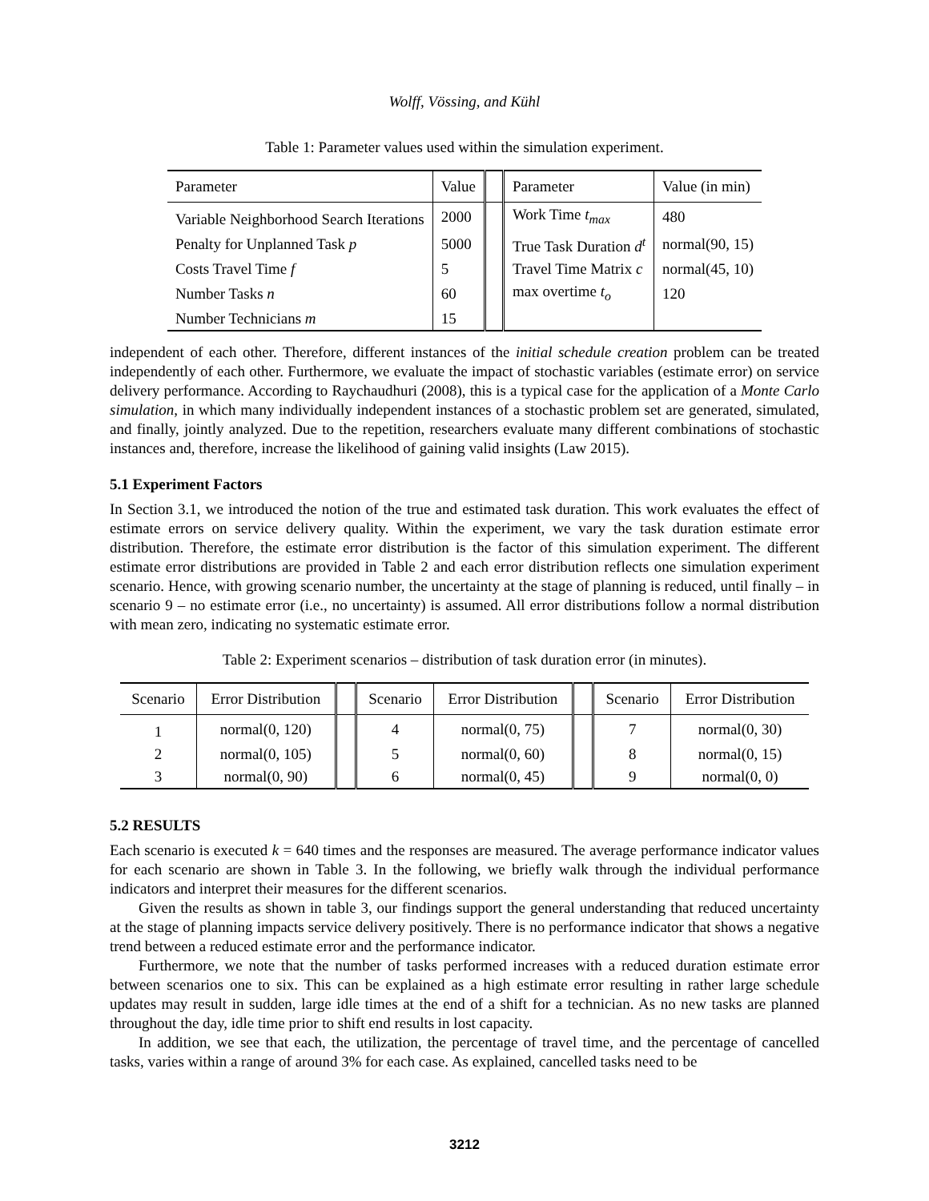Wolff, Vössing, and Kühl
Table 1: Parameter values used within the simulation experiment.
| Parameter | Value | | Parameter | Value (in min) |
| --- | --- | --- | --- | --- |
| Variable Neighborhood Search Iterations | 2000 | | Work Time t<sub>max</sub> | 480 |
| Penalty for Unplanned Task p | 5000 | | True Task Duration d<sup>t</sup> | normal(90, 15) |
| Costs Travel Time f | 5 | | Travel Time Matrix c | normal(45, 10) |
| Number Tasks n | 60 | | max overtime t<sub>o</sub> | 120 |
| Number Technicians m | 15 | | | |
independent of each other. Therefore, different instances of the initial schedule creation problem can be treated independently of each other. Furthermore, we evaluate the impact of stochastic variables (estimate error) on service delivery performance. According to Raychaudhuri (2008), this is a typical case for the application of a Monte Carlo simulation, in which many individually independent instances of a stochastic problem set are generated, simulated, and finally, jointly analyzed. Due to the repetition, researchers evaluate many different combinations of stochastic instances and, therefore, increase the likelihood of gaining valid insights (Law 2015).
5.1 Experiment Factors
In Section 3.1, we introduced the notion of the true and estimated task duration. This work evaluates the effect of estimate errors on service delivery quality. Within the experiment, we vary the task duration estimate error distribution. Therefore, the estimate error distribution is the factor of this simulation experiment. The different estimate error distributions are provided in Table 2 and each error distribution reflects one simulation experiment scenario. Hence, with growing scenario number, the uncertainty at the stage of planning is reduced, until finally – in scenario 9 – no estimate error (i.e., no uncertainty) is assumed. All error distributions follow a normal distribution with mean zero, indicating no systematic estimate error.
Table 2: Experiment scenarios – distribution of task duration error (in minutes).
| Scenario | Error Distribution | | Scenario | Error Distribution | | Scenario | Error Distribution |
| --- | --- | --- | --- | --- | --- | --- | --- |
| 1 | normal(0, 120) | | 4 | normal(0, 75) | | 7 | normal(0, 30) |
| 2 | normal(0, 105) | | 5 | normal(0, 60) | | 8 | normal(0, 15) |
| 3 | normal(0, 90) | | 6 | normal(0, 45) | | 9 | normal(0, 0) |
5.2 RESULTS
Each scenario is executed k = 640 times and the responses are measured. The average performance indicator values for each scenario are shown in Table 3. In the following, we briefly walk through the individual performance indicators and interpret their measures for the different scenarios.
Given the results as shown in table 3, our findings support the general understanding that reduced uncertainty at the stage of planning impacts service delivery positively. There is no performance indicator that shows a negative trend between a reduced estimate error and the performance indicator.
Furthermore, we note that the number of tasks performed increases with a reduced duration estimate error between scenarios one to six. This can be explained as a high estimate error resulting in rather large schedule updates may result in sudden, large idle times at the end of a shift for a technician. As no new tasks are planned throughout the day, idle time prior to shift end results in lost capacity.
In addition, we see that each, the utilization, the percentage of travel time, and the percentage of cancelled tasks, varies within a range of around 3% for each case. As explained, cancelled tasks need to be
3212